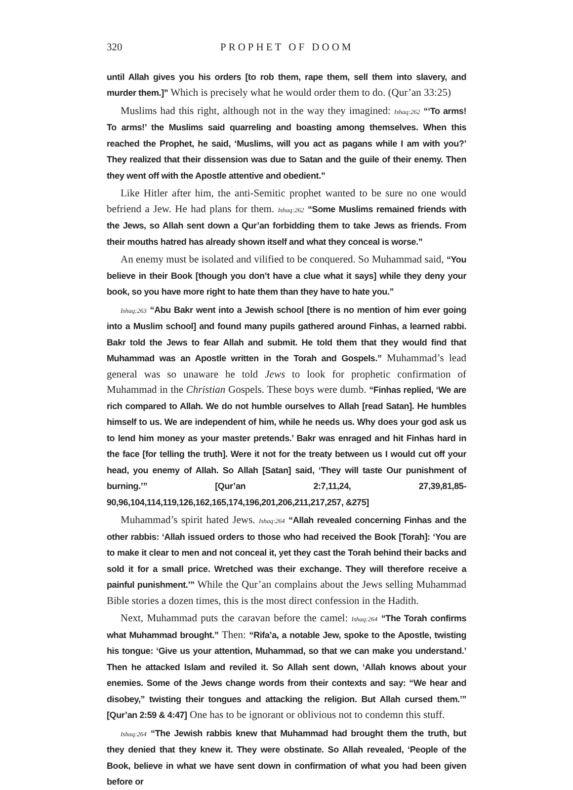320 PROPHET OF DOOM
until Allah gives you his orders [to rob them, rape them, sell them into slavery, and murder them.]” Which is precisely what he would order them to do. (Qur’an 33:25)
Muslims had this right, although not in the way they imagined: Ishaq:262 “‘To arms! To arms!’ the Muslims said quarreling and boasting among themselves. When this reached the Prophet, he said, ‘Muslims, will you act as pagans while I am with you?’ They realized that their dissension was due to Satan and the guile of their enemy. Then they went off with the Apostle attentive and obedient.”
Like Hitler after him, the anti-Semitic prophet wanted to be sure no one would befriend a Jew. He had plans for them. Ishaq:262 “Some Muslims remained friends with the Jews, so Allah sent down a Qur’an forbidding them to take Jews as friends. From their mouths hatred has already shown itself and what they conceal is worse.”
An enemy must be isolated and vilified to be conquered. So Muhammad said, “You believe in their Book [though you don’t have a clue what it says] while they deny your book, so you have more right to hate them than they have to hate you.”
Ishaq:263 “Abu Bakr went into a Jewish school [there is no mention of him ever going into a Muslim school] and found many pupils gathered around Finhas, a learned rabbi. Bakr told the Jews to fear Allah and submit. He told them that they would find that Muhammad was an Apostle written in the Torah and Gospels.” Muhammad’s lead general was so unaware he told Jews to look for prophetic confirmation of Muhammad in the Christian Gospels. These boys were dumb. “Finhas replied, ‘We are rich compared to Allah. We do not humble ourselves to Allah [read Satan]. He humbles himself to us. We are independent of him, while he needs us. Why does your god ask us to lend him money as your master pretends.’ Bakr was enraged and hit Finhas hard in the face [for telling the truth]. Were it not for the treaty between us I would cut off your head, you enemy of Allah. So Allah [Satan] said, ‘They will taste Our punishment of burning.’” [Qur’an 2:7,11,24, 27,39,81,85-90,96,104,114,119,126,162,165,174,196,201,206,211,217,257, &275]
Muhammad’s spirit hated Jews. Ishaq:264 “Allah revealed concerning Finhas and the other rabbis: ‘Allah issued orders to those who had received the Book [Torah]: ‘You are to make it clear to men and not conceal it, yet they cast the Torah behind their backs and sold it for a small price. Wretched was their exchange. They will therefore receive a painful punishment.’” While the Qur’an complains about the Jews selling Muhammad Bible stories a dozen times, this is the most direct confession in the Hadith.
Next, Muhammad puts the caravan before the camel: Ishaq:264 “The Torah confirms what Muhammad brought.” Then: “Rifa’a, a notable Jew, spoke to the Apostle, twisting his tongue: ‘Give us your attention, Muhammad, so that we can make you understand.’ Then he attacked Islam and reviled it. So Allah sent down, ‘Allah knows about your enemies. Some of the Jews change words from their contexts and say: “We hear and disobey,” twisting their tongues and attacking the religion. But Allah cursed them.’” [Qur’an 2:59 & 4:47] One has to be ignorant or oblivious not to condemn this stuff.
Ishaq:264 “The Jewish rabbis knew that Muhammad had brought them the truth, but they denied that they knew it. They were obstinate. So Allah revealed, ‘People of the Book, believe in what we have sent down in confirmation of what you had been given before or